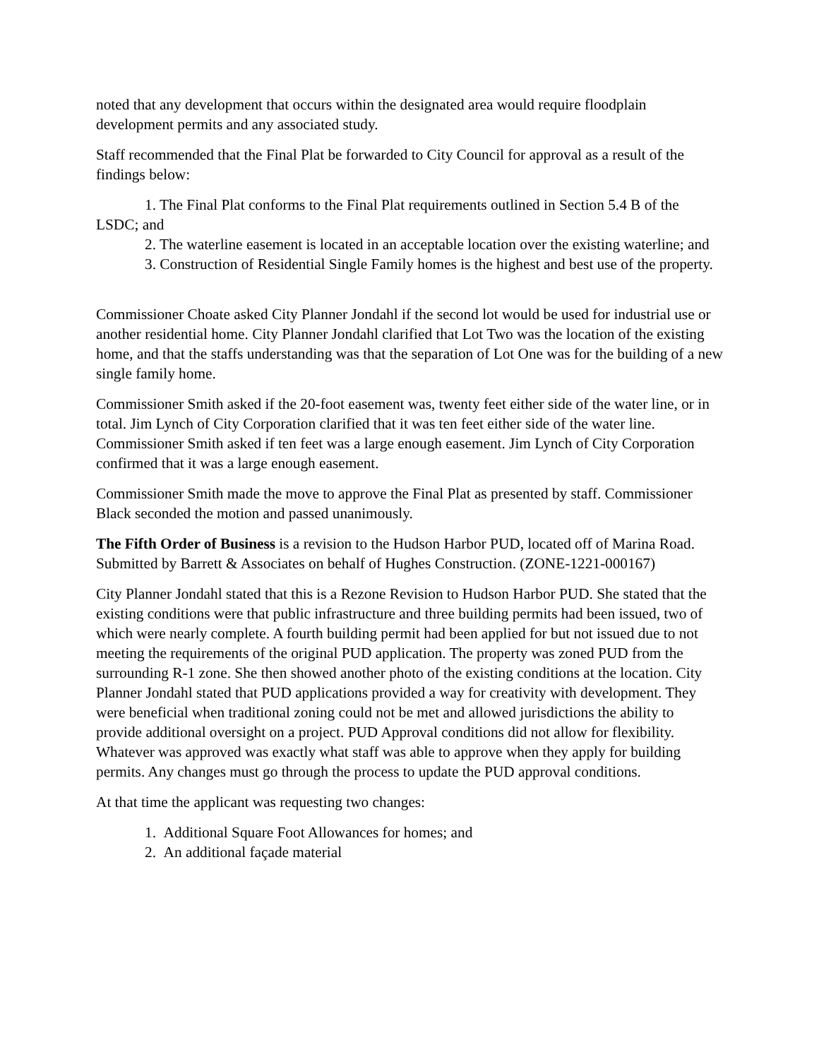noted that any development that occurs within the designated area would require floodplain development permits and any associated study.
Staff recommended that the Final Plat be forwarded to City Council for approval as a result of the findings below:
1. The Final Plat conforms to the Final Plat requirements outlined in Section 5.4 B of the LSDC; and
2. The waterline easement is located in an acceptable location over the existing waterline; and
3. Construction of Residential Single Family homes is the highest and best use of the property.
Commissioner Choate asked City Planner Jondahl if the second lot would be used for industrial use or another residential home. City Planner Jondahl clarified that Lot Two was the location of the existing home, and that the staffs understanding was that the separation of Lot One was for the building of a new single family home.
Commissioner Smith asked if the 20-foot easement was, twenty feet either side of the water line, or in total. Jim Lynch of City Corporation clarified that it was ten feet either side of the water line. Commissioner Smith asked if ten feet was a large enough easement. Jim Lynch of City Corporation confirmed that it was a large enough easement.
Commissioner Smith made the move to approve the Final Plat as presented by staff. Commissioner Black seconded the motion and passed unanimously.
The Fifth Order of Business is a revision to the Hudson Harbor PUD, located off of Marina Road. Submitted by Barrett & Associates on behalf of Hughes Construction. (ZONE-1221-000167)
City Planner Jondahl stated that this is a Rezone Revision to Hudson Harbor PUD. She stated that the existing conditions were that public infrastructure and three building permits had been issued, two of which were nearly complete. A fourth building permit had been applied for but not issued due to not meeting the requirements of the original PUD application. The property was zoned PUD from the surrounding R-1 zone. She then showed another photo of the existing conditions at the location. City Planner Jondahl stated that PUD applications provided a way for creativity with development. They were beneficial when traditional zoning could not be met and allowed jurisdictions the ability to provide additional oversight on a project. PUD Approval conditions did not allow for flexibility. Whatever was approved was exactly what staff was able to approve when they apply for building permits. Any changes must go through the process to update the PUD approval conditions.
At that time the applicant was requesting two changes:
1. Additional Square Foot Allowances for homes; and
2. An additional façade material